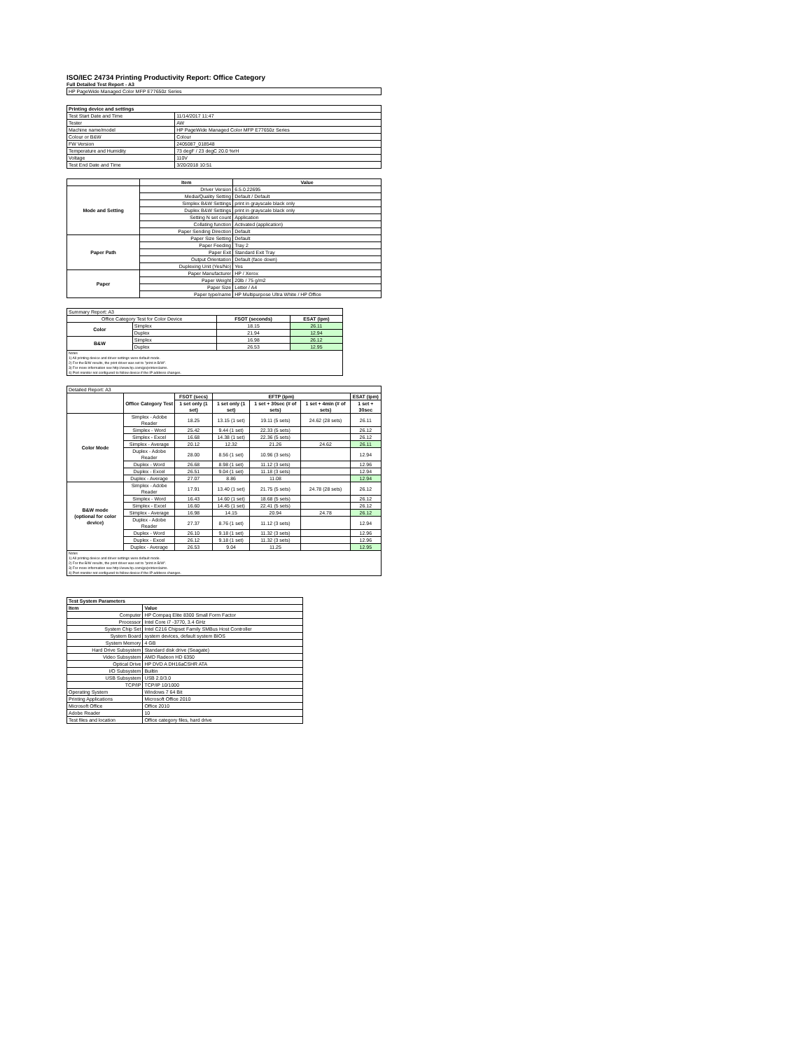ISO/IEC 24734 Printing Productivity Report: Office Category
Full Detailed Test Report - A3
| HP PageWide Managed Color MFP E77650z Series |
| Printing device and settings | |
| --- | --- |
| Test Start Date and Time | 11/14/2017 11:47 |
| Tester | AW |
| Machine name/model | HP PageWide Managed Color MFP E77650z Series |
| Colour or B&W | Colour |
| FW Version | 2405087_018548 |
| Temperature and Humidity | 73 degF / 23 degC 20.0 %rH |
| Voltage | 110V |
| Test End Date and Time | 3/20/2018 10:51 |
| | Item | Value |
| --- | --- | --- |
| Mode and Setting | Driver Version | 6.5.0.22695 |
| | Media/Quality Setting | Default / Default |
| | Simplex B&W Settings | print in grayscale black only |
| | Duplex B&W Settings | print in grayscale black only |
| | Setting N set count | Application |
| | Collating function | Activated (application) |
| | Paper Sending Direction | Default |
| Paper Path | Paper Size Setting | Default |
| | Paper Feeding | Tray 2 |
| | Paper Exit | Standard Exit Tray |
| | Output Orientation | Default (face down) |
| | Duplexing Unit (Yes/No) | Yes |
| Paper | Paper Manufacturer | HP / Xerox |
| | Paper Weight | 20lb / 75 g/m2 |
| | Paper Size | Letter / A4 |
| | Paper type/name | HP Multipurpose Ultra White / HP Office |
| Summary Report: A3 | | | |
| Office Category Test for Color Device | | FSOT (seconds) | ESAT (ipm) |
| Color | Simplex | 18.15 | 26.11 |
| | Duplex | 21.94 | 12.94 |
| B&W | Simplex | 16.98 | 26.12 |
| | Duplex | 26.53 | 12.95 |
| Notes 1) All printing device and driver settings were default mode. 2) For the B/W results, the print driver was set to "print in B/W". 3) For more information see http://www.hp.com/go/printerclaims. 4) Port monitor not configured to follow device if the IP address changes. | | | |
| Detailed Report: A3 | | | | | | |
| | Office Category Test | FSOT (secs) | EFTP (ipm) | | | ESAT (ipm) |
| | | 1 set only (1 set) | 1 set only (1 set) | 1 set + 30sec (# of sets) | 1 set + 4min (# of sets) | 1 set + 30sec |
| Color Mode | Simplex - Adobe Reader | 18.25 | 13.15 (1 set) | 19.11 (5 sets) | 24.62 (28 sets) | 26.11 |
| | Simplex - Word | 25.42 | 9.44 (1 set) | 22.33 (5 sets) | | 26.12 |
| | Simplex - Excel | 16.68 | 14.38 (1 set) | 22.36 (5 sets) | | 26.12 |
| | Simplex - Average | 20.12 | 12.32 | 21.26 | 24.62 | 26.11 |
| | Duplex - Adobe Reader | 28.00 | 8.56 (1 set) | 10.96 (3 sets) | | 12.94 |
| | Duplex - Word | 26.68 | 8.98 (1 set) | 11.12 (3 sets) | | 12.96 |
| | Duplex - Excel | 26.51 | 9.04 (1 set) | 11.18 (3 sets) | | 12.94 |
| | Duplex - Average | 27.07 | 8.86 | 11.08 | | 12.94 |
| B&W mode (optional for color device) | Simplex - Adobe Reader | 17.91 | 13.40 (1 set) | 21.75 (5 sets) | 24.78 (28 sets) | 26.12 |
| | Simplex - Word | 16.43 | 14.60 (1 set) | 18.68 (5 sets) | | 26.12 |
| | Simplex - Excel | 16.60 | 14.45 (1 set) | 22.41 (5 sets) | | 26.12 |
| | Simplex - Average | 16.98 | 14.15 | 20.94 | 24.78 | 26.12 |
| | Duplex - Adobe Reader | 27.37 | 8.76 (1 set) | 11.12 (3 sets) | | 12.94 |
| | Duplex - Word | 26.10 | 9.18 (1 set) | 11.32 (3 sets) | | 12.96 |
| | Duplex - Excel | 26.12 | 9.18 (1 set) | 11.32 (3 sets) | | 12.96 |
| | Duplex - Average | 26.53 | 9.04 | 11.25 | | 12.95 |
| Notes 1) All printing device and driver settings were default mode. 2) For the B/W results, the print driver was set to "print in B/W". 3) For more information see http://www.hp.com/go/printerclaims. 4) Port monitor not configured to follow device if the IP address changes. | | | | | | |
| Test System Parameters | |
| --- | --- |
| Item | Value |
| Computer | HP Compaq Elite 8300 Small Form Factor |
| Processor | Intel Core i7 -3770, 3.4 GHz |
| System Chip Set | Intel C216 Chipset Family SMBus Host Controller |
| System Board | system devices, default system BIOS |
| System Memory | 4 GB |
| Hard Drive Subsystem | Standard disk drive (Seagate) |
| Video Subsystem | AMD Radeon HD 6350 |
| Optical Drive | HP DVD A DH16aCSHR ATA |
| I/O Subsystem | Builtin |
| USB Subsystem | USB 2.0/3.0 |
| TCP/IP | TCP/IP 10/1000 |
| Operating System | Windows 7 64 Bit |
| Printing Applications | Microsoft Office 2010 |
| Microsoft Office | Office 2010 |
| Adobe Reader | 10 |
| Test files and location | Office category files, hard drive |